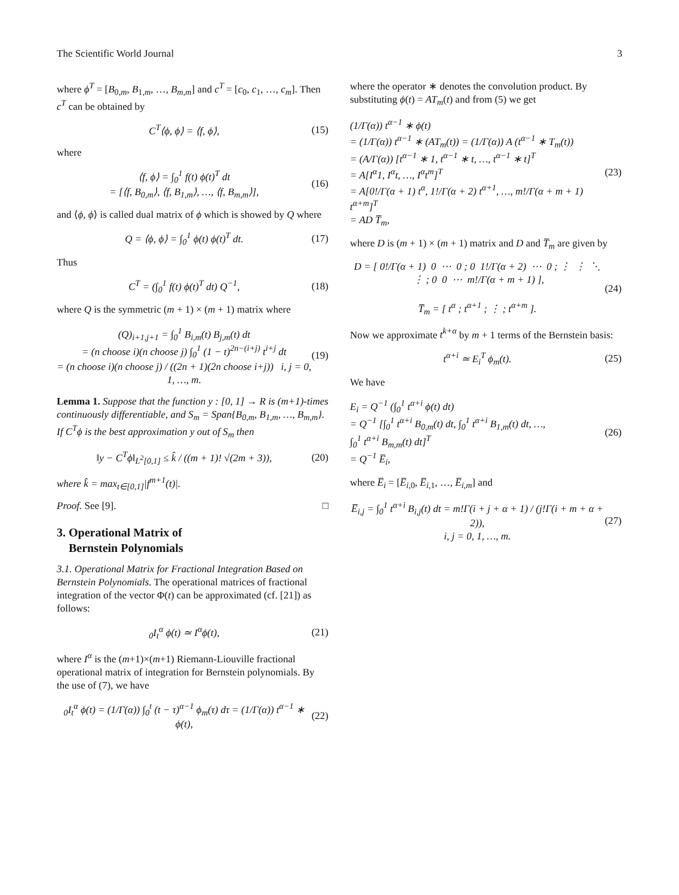The Scientific World Journal 3
where ϕ<sup>T</sup> = [B<sub>0,m</sub>, B<sub>1,m</sub>, …, B<sub>m,m</sub>] and c<sup>T</sup> = [c<sub>0</sub>, c<sub>1</sub>, …, c<sub>m</sub>]. Then c<sup>T</sup> can be obtained by
C<sup>T</sup>⟨ϕ, ϕ⟩ = ⟨f, ϕ⟩, (15)
where
⟨f, ϕ⟩ = ∫<sub>0</sub><sup>1</sup> f(t) ϕ(t)<sup>T</sup> dt
= [⟨f, B<sub>0,m</sub>⟩, ⟨f, B<sub>1,m</sub>⟩, …, ⟨f, B<sub>m,m</sub>⟩], (16)
and ⟨ϕ, ϕ⟩ is called dual matrix of ϕ which is showed by Q where
Q = ⟨ϕ, ϕ⟩ = ∫<sub>0</sub><sup>1</sup> ϕ(t) ϕ(t)<sup>T</sup> dt. (17)
Thus
C<sup>T</sup> = (∫<sub>0</sub><sup>1</sup> f(t) ϕ(t)<sup>T</sup> dt) Q<sup>−1</sup>, (18)
where Q is the symmetric (m + 1) × (m + 1) matrix where
(Q)<sub>i+1,j+1</sub> = ∫<sub>0</sub><sup>1</sup> B<sub>i,m</sub>(t) B<sub>j,m</sub>(t) dt
= (n choose i)(n choose j) ∫<sub>0</sub><sup>1</sup> (1 − t)<sup>2n−(i+j)</sup> t<sup>i+j</sup> dt
= (n choose i)(n choose j) / ((2n + 1)(2n choose i+j)) i, j = 0, 1, …, m. (19)
Lemma 1. Suppose that the function y : [0, 1] → R is (m+1)-times continuously differentiable, and S<sub>m</sub> = Span{B<sub>0,m</sub>, B<sub>1,m</sub>, …, B<sub>m,m</sub>}. If C<sup>T</sup>ϕ is the best approximation y out of S<sub>m</sub> then
‖y − C<sup>T</sup>ϕ‖<sub>L<sup>2</sup>[0,1]</sub> ≤ k̂ / ((m + 1)! √(2m + 3)), (20)
where k̂ = max<sub>t∈[0,1]</sub>|f<sup>m+1</sup>(t)|.
Proof. See [9]. □
3. Operational Matrix of
Bernstein Polynomials
3.1. Operational Matrix for Fractional Integration Based on Bernstein Polynomials. The operational matrices of fractional integration of the vector Φ(t) can be approximated (cf. [21]) as follows:
<sub>0</sub>I<sub>t</sub><sup>α</sup> ϕ(t) ≃ I<sup>α</sup>ϕ(t), (21)
where I<sup>α</sup> is the (m+1)×(m+1) Riemann-Liouville fractional operational matrix of integration for Bernstein polynomials. By the use of (7), we have
<sub>0</sub>I<sub>t</sub><sup>α</sup> ϕ(t) = (1/Γ(α)) ∫<sub>0</sub><sup>t</sup> (t − τ)<sup>α−1</sup> ϕ<sub>m</sub>(τ) dτ = (1/Γ(α)) t<sup>α−1</sup> ∗ ϕ(t), (22)
where the operator ∗ denotes the convolution product. By substituting ϕ(t) = AT<sub>m</sub>(t) and from (5) we get
(1/Γ(α)) t<sup>α−1</sup> ∗ ϕ(t)
= (1/Γ(α)) t<sup>α−1</sup> ∗ (AT<sub>m</sub>(t)) = (1/Γ(α)) A (t<sup>α−1</sup> ∗ T<sub>m</sub>(t))
= (A/Γ(α)) [t<sup>α−1</sup> ∗ 1, t<sup>α−1</sup> ∗ t, …, t<sup>α−1</sup> ∗ t]<sup>T</sup>
= A[I<sup>α</sup>1, I<sup>α</sup>t, …, I<sup>α</sup>t<sup>m</sup>]<sup>T</sup>
= A[0!/Γ(α + 1) t<sup>α</sup>, 1!/Γ(α + 2) t<sup>α+1</sup>, …, m!/Γ(α + m + 1) t<sup>α+m</sup>]<sup>T</sup>
= AD T̅<sub>m</sub>, (23)
where D is (m + 1) × (m + 1) matrix and D and T̅<sub>m</sub> are given by
D = [ 0!/Γ(α + 1) 0 ⋯ 0 ; 0 1!/Γ(α + 2) ⋯ 0 ; ⋮ ⋮ ⋱ ⋮ ; 0 0 ⋯ m!/Γ(α + m + 1) ],
T̅<sub>m</sub> = [ t<sup>α</sup> ; t<sup>α+1</sup> ; ⋮ ; t<sup>α+m</sup> ]. (24)
Now we approximate t<sup>k+α</sup> by m + 1 terms of the Bernstein basis:
t<sup>α+i</sup> ≃ E<sub>i</sub><sup>T</sup> ϕ<sub>m</sub>(t). (25)
We have
E<sub>i</sub> = Q<sup>−1</sup> (∫<sub>0</sub><sup>1</sup> t<sup>α+i</sup> ϕ(t) dt)
= Q<sup>−1</sup> [∫<sub>0</sub><sup>1</sup> t<sup>α+i</sup> B<sub>0,m</sub>(t) dt, ∫<sub>0</sub><sup>1</sup> t<sup>α+i</sup> B<sub>1,m</sub>(t) dt, …,
∫<sub>0</sub><sup>1</sup> t<sup>α+i</sup> B<sub>m,m</sub>(t) dt]<sup>T</sup>
= Q<sup>−1</sup> E̅<sub>i</sub>, (26)
where E̅<sub>i</sub> = [E̅<sub>i,0</sub>, E̅<sub>i,1</sub>, …, E̅<sub>i,m</sub>] and
E̅<sub>i,j</sub> = ∫<sub>0</sub><sup>1</sup> t<sup>α+i</sup> B<sub>i,j</sub>(t) dt = m!Γ(i + j + α + 1) / (j!Γ(i + m + α + 2)),
i, j = 0, 1, …, m. (27)